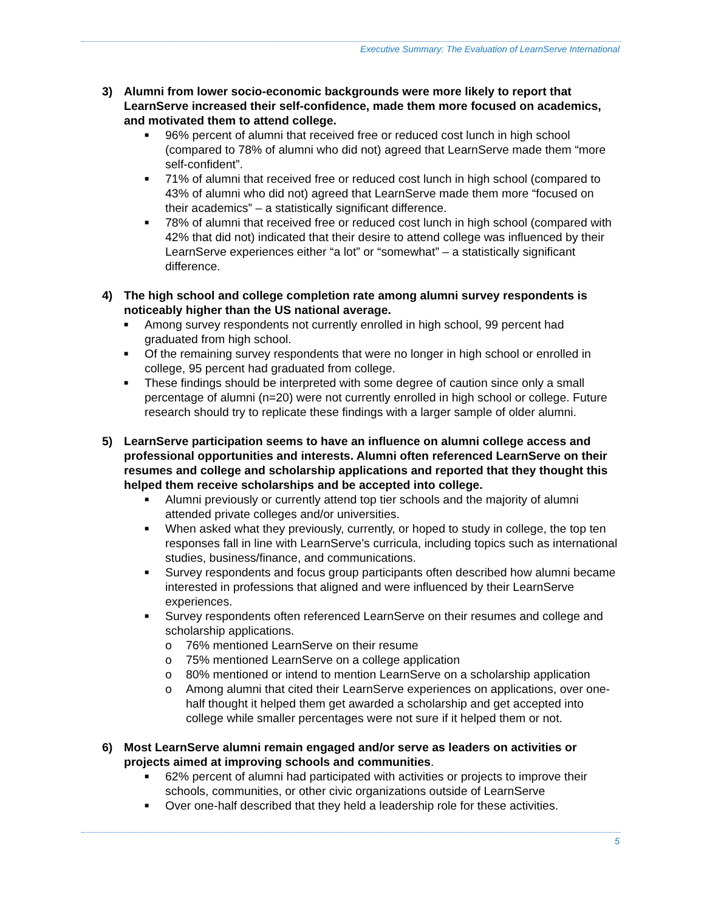Executive Summary: The Evaluation of LearnServe International
3) Alumni from lower socio-economic backgrounds were more likely to report that LearnServe increased their self-confidence, made them more focused on academics, and motivated them to attend college.
■ 96% percent of alumni that received free or reduced cost lunch in high school (compared to 78% of alumni who did not) agreed that LearnServe made them “more self-confident”.
■ 71% of alumni that received free or reduced cost lunch in high school (compared to 43% of alumni who did not) agreed that LearnServe made them more “focused on their academics” – a statistically significant difference.
■ 78% of alumni that received free or reduced cost lunch in high school (compared with 42% that did not) indicated that their desire to attend college was influenced by their LearnServe experiences either “a lot” or “somewhat” – a statistically significant difference.
4) The high school and college completion rate among alumni survey respondents is noticeably higher than the US national average.
■ Among survey respondents not currently enrolled in high school, 99 percent had graduated from high school.
■ Of the remaining survey respondents that were no longer in high school or enrolled in college, 95 percent had graduated from college.
■ These findings should be interpreted with some degree of caution since only a small percentage of alumni (n=20) were not currently enrolled in high school or college. Future research should try to replicate these findings with a larger sample of older alumni.
5) LearnServe participation seems to have an influence on alumni college access and professional opportunities and interests. Alumni often referenced LearnServe on their resumes and college and scholarship applications and reported that they thought this helped them receive scholarships and be accepted into college.
■ Alumni previously or currently attend top tier schools and the majority of alumni attended private colleges and/or universities.
■ When asked what they previously, currently, or hoped to study in college, the top ten responses fall in line with LearnServe’s curricula, including topics such as international studies, business/finance, and communications.
■ Survey respondents and focus group participants often described how alumni became interested in professions that aligned and were influenced by their LearnServe experiences.
■ Survey respondents often referenced LearnServe on their resumes and college and scholarship applications.
o 76% mentioned LearnServe on their resume
o 75% mentioned LearnServe on a college application
o 80% mentioned or intend to mention LearnServe on a scholarship application
o Among alumni that cited their LearnServe experiences on applications, over one-half thought it helped them get awarded a scholarship and get accepted into college while smaller percentages were not sure if it helped them or not.
6) Most LearnServe alumni remain engaged and/or serve as leaders on activities or projects aimed at improving schools and communities.
■ 62% percent of alumni had participated with activities or projects to improve their schools, communities, or other civic organizations outside of LearnServe
■ Over one-half described that they held a leadership role for these activities.
5